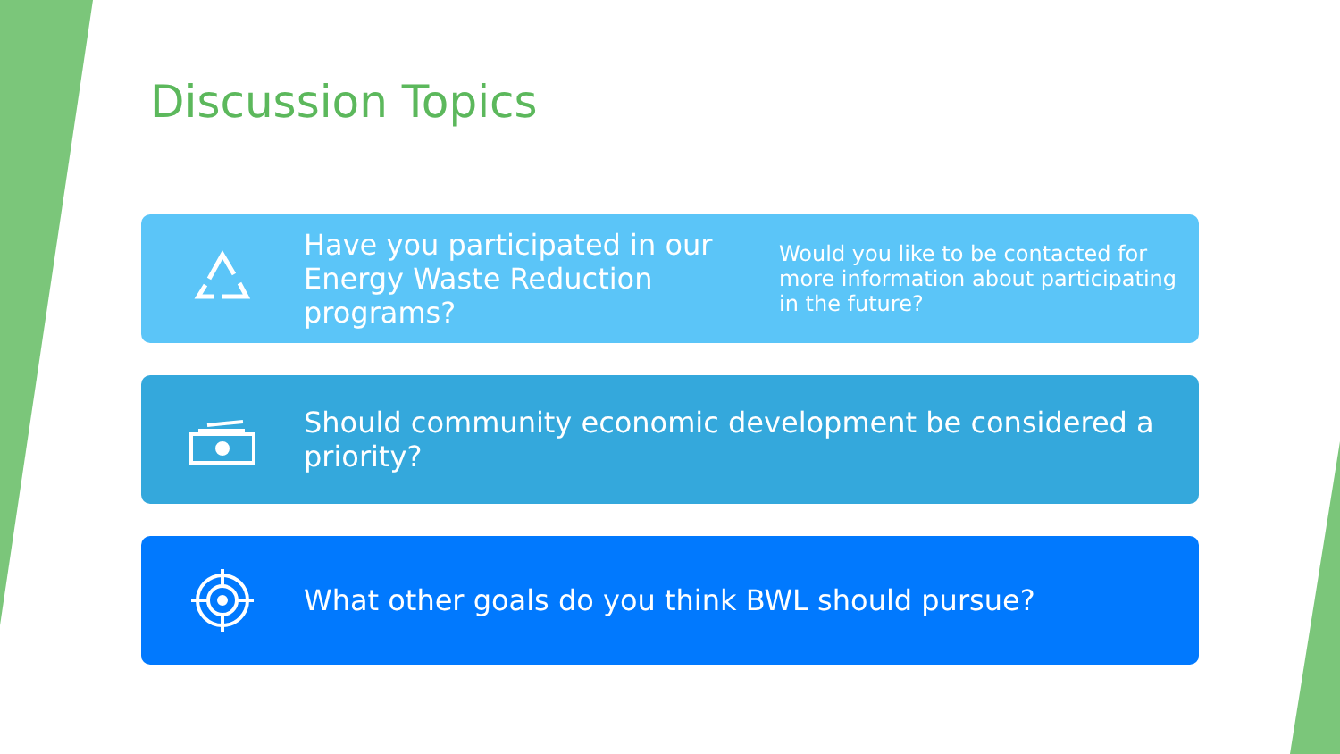Discussion Topics
Have you participated in our Energy Waste Reduction programs?
Would you like to be contacted for more information about participating in the future?
Should community economic development be considered a priority?
What other goals do you think BWL should pursue?